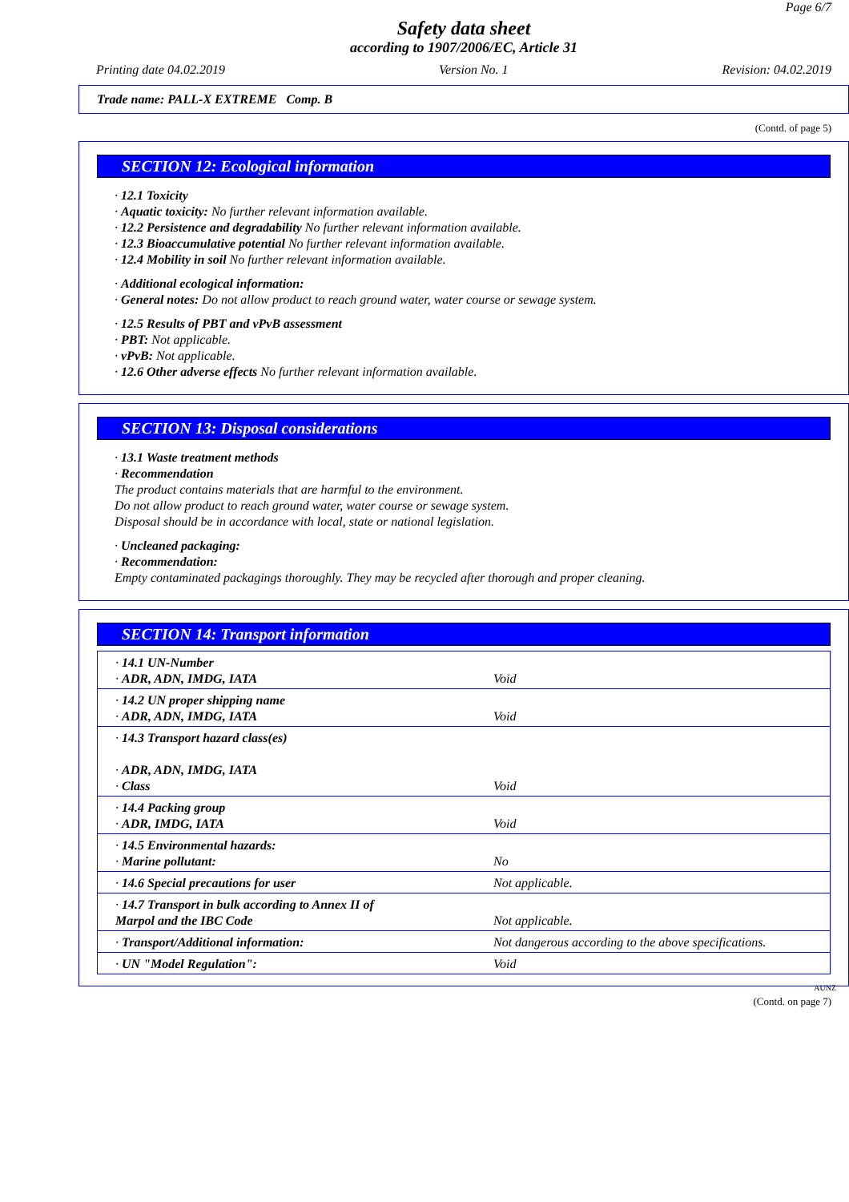Page 6/7
Safety data sheet
according to 1907/2006/EC, Article 31
Printing date 04.02.2019 Version No. 1 Revision: 04.02.2019
Trade name: PALL-X EXTREME Comp. B
(Contd. of page 5)
SECTION 12: Ecological information
· 12.1 Toxicity
· Aquatic toxicity: No further relevant information available.
· 12.2 Persistence and degradability No further relevant information available.
· 12.3 Bioaccumulative potential No further relevant information available.
· 12.4 Mobility in soil No further relevant information available.
· Additional ecological information:
· General notes: Do not allow product to reach ground water, water course or sewage system.
· 12.5 Results of PBT and vPvB assessment
· PBT: Not applicable.
· vPvB: Not applicable.
· 12.6 Other adverse effects No further relevant information available.
SECTION 13: Disposal considerations
· 13.1 Waste treatment methods
· Recommendation
The product contains materials that are harmful to the environment.
Do not allow product to reach ground water, water course or sewage system.
Disposal should be in accordance with local, state or national legislation.
· Uncleaned packaging:
· Recommendation:
Empty contaminated packagings thoroughly. They may be recycled after thorough and proper cleaning.
SECTION 14: Transport information
| · 14.1 UN-Number · ADR, ADN, IMDG, IATA | Void |
| · 14.2 UN proper shipping name · ADR, ADN, IMDG, IATA | Void |
| · 14.3 Transport hazard class(es) · ADR, ADN, IMDG, IATA · Class | Void |
| · 14.4 Packing group · ADR, IMDG, IATA | Void |
| · 14.5 Environmental hazards: · Marine pollutant: | No |
| · 14.6 Special precautions for user | Not applicable. |
| · 14.7 Transport in bulk according to Annex II of Marpol and the IBC Code | Not applicable. |
| · Transport/Additional information: | Not dangerous according to the above specifications. |
| · UN "Model Regulation": | Void |
AUNZ
(Contd. on page 7)